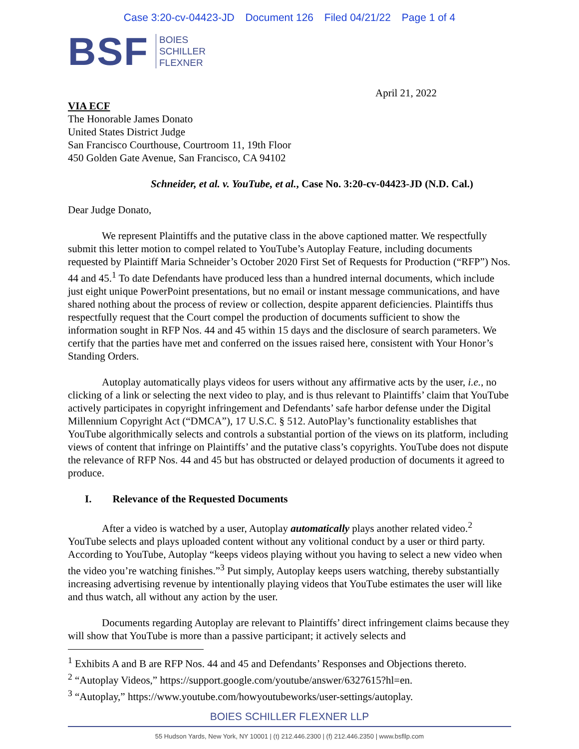Case 3:20-cv-04423-JD Document 126 Filed 04/21/22 Page 1 of 4
BSF
BOIES
SCHILLER
FLEXNER
April 21, 2022
VIA ECF
The Honorable James Donato
United States District Judge
San Francisco Courthouse, Courtroom 11, 19th Floor
450 Golden Gate Avenue, San Francisco, CA 94102
Schneider, et al. v. YouTube, et al., Case No. 3:20-cv-04423-JD (N.D. Cal.)
Dear Judge Donato,
We represent Plaintiffs and the putative class in the above captioned matter. We respectfully submit this letter motion to compel related to YouTube’s Autoplay Feature, including documents requested by Plaintiff Maria Schneider’s October 2020 First Set of Requests for Production (“RFP”) Nos. 44 and 45.<sup>1</sup> To date Defendants have produced less than a hundred internal documents, which include just eight unique PowerPoint presentations, but no email or instant message communications, and have shared nothing about the process of review or collection, despite apparent deficiencies. Plaintiffs thus respectfully request that the Court compel the production of documents sufficient to show the information sought in RFP Nos. 44 and 45 within 15 days and the disclosure of search parameters. We certify that the parties have met and conferred on the issues raised here, consistent with Your Honor’s Standing Orders.
Autoplay automatically plays videos for users without any affirmative acts by the user, i.e., no clicking of a link or selecting the next video to play, and is thus relevant to Plaintiffs’ claim that YouTube actively participates in copyright infringement and Defendants’ safe harbor defense under the Digital Millennium Copyright Act (“DMCA”), 17 U.S.C. § 512. AutoPlay’s functionality establishes that YouTube algorithmically selects and controls a substantial portion of the views on its platform, including views of content that infringe on Plaintiffs’ and the putative class’s copyrights. YouTube does not dispute the relevance of RFP Nos. 44 and 45 but has obstructed or delayed production of documents it agreed to produce.
I. Relevance of the Requested Documents
After a video is watched by a user, Autoplay automatically plays another related video.<sup>2</sup> YouTube selects and plays uploaded content without any volitional conduct by a user or third party. According to YouTube, Autoplay “keeps videos playing without you having to select a new video when the video you’re watching finishes.”<sup>3</sup> Put simply, Autoplay keeps users watching, thereby substantially increasing advertising revenue by intentionally playing videos that YouTube estimates the user will like and thus watch, all without any action by the user.
Documents regarding Autoplay are relevant to Plaintiffs’ direct infringement claims because they will show that YouTube is more than a passive participant; it actively selects and
<sup>1</sup> Exhibits A and B are RFP Nos. 44 and 45 and Defendants’ Responses and Objections thereto.
<sup>2</sup> “Autoplay Videos,” https://support.google.com/youtube/answer/6327615?hl=en.
<sup>3</sup> “Autoplay,” https://www.youtube.com/howyoutubeworks/user-settings/autoplay.
BOIES SCHILLER FLEXNER LLP
55 Hudson Yards, New York, NY 10001 | (t) 212.446.2300 | (f) 212.446.2350 | www.bsfllp.com